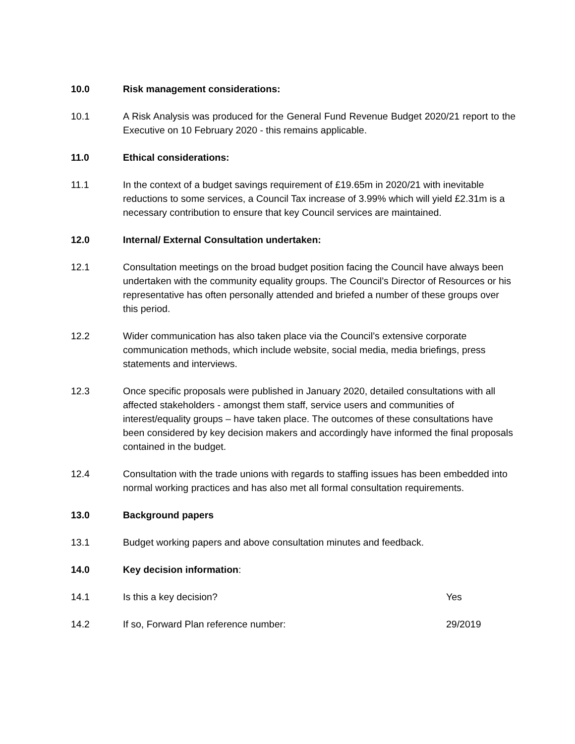10.0 Risk management considerations:
10.1 A Risk Analysis was produced for the General Fund Revenue Budget 2020/21 report to the Executive on 10 February 2020 - this remains applicable.
11.0 Ethical considerations:
11.1 In the context of a budget savings requirement of £19.65m in 2020/21 with inevitable reductions to some services, a Council Tax increase of 3.99% which will yield £2.31m is a necessary contribution to ensure that key Council services are maintained.
12.0 Internal/ External Consultation undertaken:
12.1 Consultation meetings on the broad budget position facing the Council have always been undertaken with the community equality groups. The Council’s Director of Resources or his representative has often personally attended and briefed a number of these groups over this period.
12.2 Wider communication has also taken place via the Council’s extensive corporate communication methods, which include website, social media, media briefings, press statements and interviews.
12.3 Once specific proposals were published in January 2020, detailed consultations with all affected stakeholders - amongst them staff, service users and communities of interest/equality groups – have taken place. The outcomes of these consultations have been considered by key decision makers and accordingly have informed the final proposals contained in the budget.
12.4 Consultation with the trade unions with regards to staffing issues has been embedded into normal working practices and has also met all formal consultation requirements.
13.0 Background papers
13.1 Budget working papers and above consultation minutes and feedback.
14.0 Key decision information:
14.1 Is this a key decision? Yes
14.2 If so, Forward Plan reference number:
29/2019